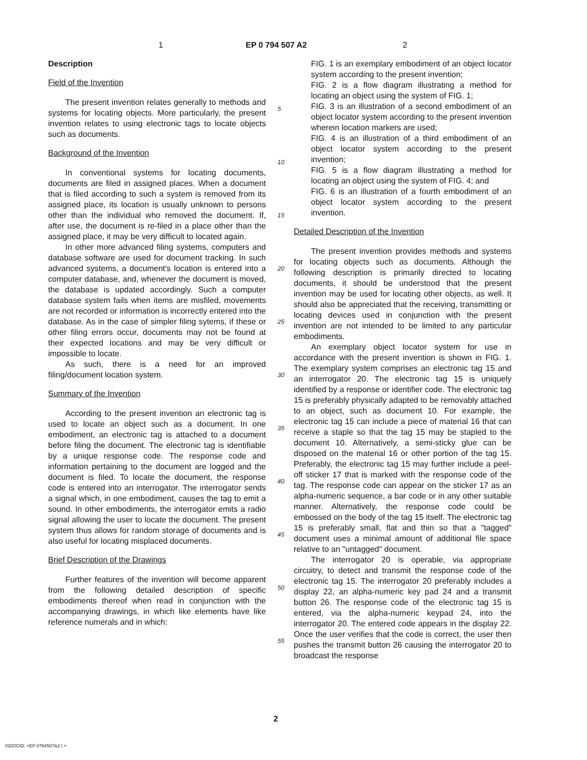1 EP 0 794 507 A2 2
Description
Field of the Invention
The present invention relates generally to methods and systems for locating objects. More particularly, the present invention relates to using electronic tags to locate objects such as documents.
Background of the Invention
In conventional systems for locating documents, documents are filed in assigned places. When a document that is filed according to such a system is removed from its assigned place, its location is usually unknown to persons other than the individual who removed the document. If, after use, the document is re-filed in a place other than the assigned place, it may be very difficult to located again.
In other more advanced filing systems, computers and database software are used for document tracking. In such advanced systems, a document's location is entered into a computer database, and, whenever the document is moved, the database is updated accordingly. Such a computer database system fails when items are misfiled, movements are not recorded or information is incorrectly entered into the database. As in the case of simpler filing sytems, if these or other filing errors occur, documents may not be found at their expected locations and may be very difficult or impossible to locate.
As such, there is a need for an improved filing/document location system.
Summary of the Invention
According to the present invention an electronic tag is used to locate an object such as a document. In one embodiment, an electronic tag is attached to a document before filing the document. The electronic tag is identifiable by a unique response code. The response code and information pertaining to the document are logged and the document is filed. To locate the document, the response code is entered into an interrogator. The interrogator sends a signal which, in one embodiment, causes the tag to emit a sound. In other embodiments, the interrogator emits a radio signal allowing the user to locate the document. The present system thus allows for random storage of documents and is also useful for locating misplaced documents.
Brief Description of the Drawings
Further features of the invention will become apparent from the following detailed description of specific embodiments thereof when read in conjunction with the accompanying drawings, in which like elements have like reference numerals and in which:
5
10
15
20
25
30
35
40
45
50
55
FIG. 1 is an exemplary embodiment of an object locator system according to the present invention;
FIG. 2 is a flow diagram illustrating a method for locating an object using the system of FIG. 1;
FIG. 3 is an illustration of a second embodiment of an object locator system according to the present invention wherein location markers are used;
FIG. 4 is an illustration of a third embodiment of an object locator system according to the present invention;
FIG. 5 is a flow diagram illustrating a method for locating an object using the system of FIG. 4; and
FIG. 6 is an illustration of a fourth embodiment of an object locator system according to the present invention.
Detailed Description of the Invention
The present invention provides methods and systems for locating objects such as documents. Although the following description is primarily directed to locating documents, it should be understood that the present invention may be used for locating other objects, as well. It should also be appreciated that the receiving, transmitting or locating devices used in conjunction with the present invention are not intended to be limited to any particular embodiments.
An exemplary object locator system for use in accordance with the present invention is shown in FIG. 1. The exemplary system comprises an electronic tag 15 and an interrogator 20. The electronic tag 15 is uniquely identified by a response or identifier code. The electronic tag 15 is preferably physically adapted to be removably attached to an object, such as document 10. For example, the electronic tag 15 can include a piece of material 16 that can receive a staple so that the tag 15 may be stapled to the document 10. Alternatively, a semi-sticky glue can be disposed on the material 16 or other portion of the tag 15. Preferably, the electronic tag 15 may further include a peel-off sticker 17 that is marked with the response code of the tag. The response code can appear on the sticker 17 as an alpha-numeric sequence, a bar code or in any other suitable manner. Alternatively, the response code could be embossed on the body of the tag 15 itself. The electronic tag 15 is preferably small, flat and thin so that a "tagged" document uses a minimal amount of additional file space relative to an "untagged" document.
The interrogator 20 is operable, via appropriate circuitry, to detect and transmit the response code of the electronic tag 15. The interrogator 20 preferably includes a display 22, an alpha-numeric key pad 24 and a transmit button 26. The response code of the electronic tag 15 is entered, via the alpha-numeric keypad 24, into the interrogator 20. The entered code appears in the display 22. Once the user verifies that the code is correct, the user then pushes the transmit button 26 causing the interrogator 20 to broadcast the response
2
ISDOCID: <EP 0794507A2 I >